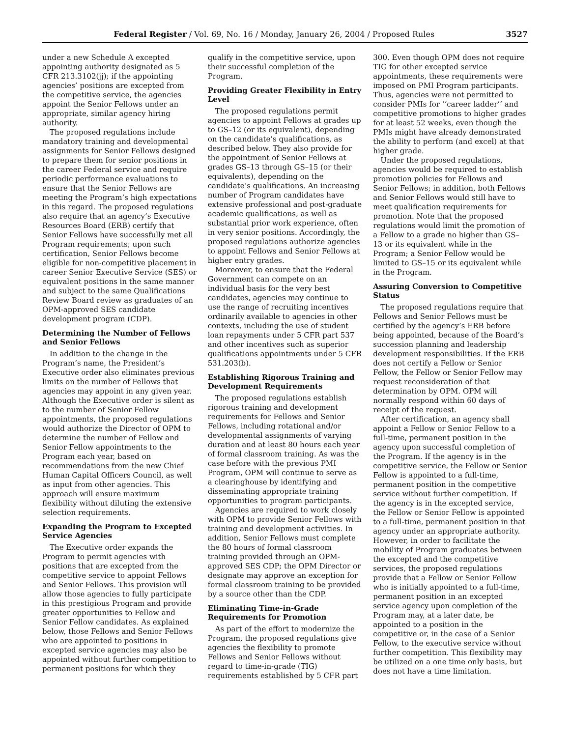Federal Register / Vol. 69, No. 16 / Monday, January 26, 2004 / Proposed Rules 3527
under a new Schedule A excepted appointing authority designated as 5 CFR 213.3102(jj); if the appointing agencies’ positions are excepted from the competitive service, the agencies appoint the Senior Fellows under an appropriate, similar agency hiring authority.
The proposed regulations include mandatory training and developmental assignments for Senior Fellows designed to prepare them for senior positions in the career Federal service and require periodic performance evaluations to ensure that the Senior Fellows are meeting the Program’s high expectations in this regard. The proposed regulations also require that an agency’s Executive Resources Board (ERB) certify that Senior Fellows have successfully met all Program requirements; upon such certification, Senior Fellows become eligible for non-competitive placement in career Senior Executive Service (SES) or equivalent positions in the same manner and subject to the same Qualifications Review Board review as graduates of an OPM-approved SES candidate development program (CDP).
Determining the Number of Fellows and Senior Fellows
In addition to the change in the Program’s name, the President’s Executive order also eliminates previous limits on the number of Fellows that agencies may appoint in any given year. Although the Executive order is silent as to the number of Senior Fellow appointments, the proposed regulations would authorize the Director of OPM to determine the number of Fellow and Senior Fellow appointments to the Program each year, based on recommendations from the new Chief Human Capital Officers Council, as well as input from other agencies. This approach will ensure maximum flexibility without diluting the extensive selection requirements.
Expanding the Program to Excepted Service Agencies
The Executive order expands the Program to permit agencies with positions that are excepted from the competitive service to appoint Fellows and Senior Fellows. This provision will allow those agencies to fully participate in this prestigious Program and provide greater opportunities to Fellow and Senior Fellow candidates. As explained below, those Fellows and Senior Fellows who are appointed to positions in excepted service agencies may also be appointed without further competition to permanent positions for which they qualify in the competitive service, upon their successful completion of the Program.
Providing Greater Flexibility in Entry Level
The proposed regulations permit agencies to appoint Fellows at grades up to GS–12 (or its equivalent), depending on the candidate’s qualifications, as described below. They also provide for the appointment of Senior Fellows at grades GS–13 through GS–15 (or their equivalents), depending on the candidate’s qualifications. An increasing number of Program candidates have extensive professional and post-graduate academic qualifications, as well as substantial prior work experience, often in very senior positions. Accordingly, the proposed regulations authorize agencies to appoint Fellows and Senior Fellows at higher entry grades.
Moreover, to ensure that the Federal Government can compete on an individual basis for the very best candidates, agencies may continue to use the range of recruiting incentives ordinarily available to agencies in other contexts, including the use of student loan repayments under 5 CFR part 537 and other incentives such as superior qualifications appointments under 5 CFR 531.203(b).
Establishing Rigorous Training and Development Requirements
The proposed regulations establish rigorous training and development requirements for Fellows and Senior Fellows, including rotational and/or developmental assignments of varying duration and at least 80 hours each year of formal classroom training. As was the case before with the previous PMI Program, OPM will continue to serve as a clearinghouse by identifying and disseminating appropriate training opportunities to program participants.
Agencies are required to work closely with OPM to provide Senior Fellows with training and development activities. In addition, Senior Fellows must complete the 80 hours of formal classroom training provided through an OPM-approved SES CDP; the OPM Director or designate may approve an exception for formal classroom training to be provided by a source other than the CDP.
Eliminating Time-in-Grade Requirements for Promotion
As part of the effort to modernize the Program, the proposed regulations give agencies the flexibility to promote Fellows and Senior Fellows without regard to time-in-grade (TIG) requirements established by 5 CFR part 300. Even though OPM does not require TIG for other excepted service appointments, these requirements were imposed on PMI Program participants. Thus, agencies were not permitted to consider PMIs for ‘‘career ladder’’ and competitive promotions to higher grades for at least 52 weeks, even though the PMIs might have already demonstrated the ability to perform (and excel) at that higher grade.
Under the proposed regulations, agencies would be required to establish promotion policies for Fellows and Senior Fellows; in addition, both Fellows and Senior Fellows would still have to meet qualification requirements for promotion. Note that the proposed regulations would limit the promotion of a Fellow to a grade no higher than GS–13 or its equivalent while in the Program; a Senior Fellow would be limited to GS–15 or its equivalent while in the Program.
Assuring Conversion to Competitive Status
The proposed regulations require that Fellows and Senior Fellows must be certified by the agency’s ERB before being appointed, because of the Board’s succession planning and leadership development responsibilities. If the ERB does not certify a Fellow or Senior Fellow, the Fellow or Senior Fellow may request reconsideration of that determination by OPM. OPM will normally respond within 60 days of receipt of the request.
After certification, an agency shall appoint a Fellow or Senior Fellow to a full-time, permanent position in the agency upon successful completion of the Program. If the agency is in the competitive service, the Fellow or Senior Fellow is appointed to a full-time, permanent position in the competitive service without further competition. If the agency is in the excepted service, the Fellow or Senior Fellow is appointed to a full-time, permanent position in that agency under an appropriate authority. However, in order to facilitate the mobility of Program graduates between the excepted and the competitive services, the proposed regulations provide that a Fellow or Senior Fellow who is initially appointed to a full-time, permanent position in an excepted service agency upon completion of the Program may, at a later date, be appointed to a position in the competitive or, in the case of a Senior Fellow, to the executive service without further competition. This flexibility may be utilized on a one time only basis, but does not have a time limitation.